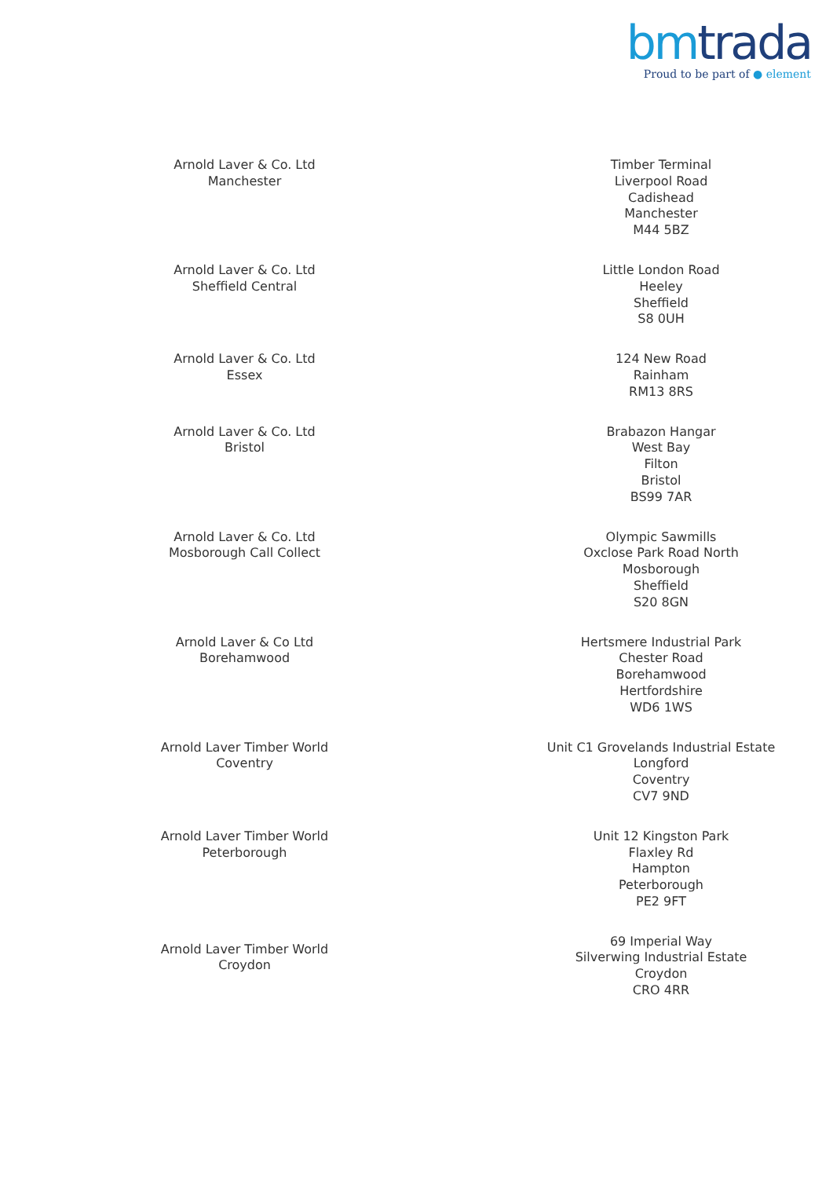bm trada
Proud to be part of ● element
| Arnold Laver & Co. Ltd Manchester | Timber Terminal Liverpool Road Cadishead Manchester M44 5BZ |
| Arnold Laver & Co. Ltd Sheffield Central | Little London Road Heeley Sheffield S8 0UH |
| Arnold Laver & Co. Ltd Essex | 124 New Road Rainham RM13 8RS |
| Arnold Laver & Co. Ltd Bristol | Brabazon Hangar West Bay Filton Bristol BS99 7AR |
| Arnold Laver & Co. Ltd Mosborough Call Collect | Olympic Sawmills Oxclose Park Road North Mosborough Sheffield S20 8GN |
| Arnold Laver & Co Ltd Borehamwood | Hertsmere Industrial Park Chester Road Borehamwood Hertfordshire WD6 1WS |
| Arnold Laver Timber World Coventry | Unit C1 Grovelands Industrial Estate Longford Coventry CV7 9ND |
| Arnold Laver Timber World Peterborough | Unit 12 Kingston Park Flaxley Rd Hampton Peterborough PE2 9FT |
| Arnold Laver Timber World Croydon | 69 Imperial Way Silverwing Industrial Estate Croydon CRO 4RR |